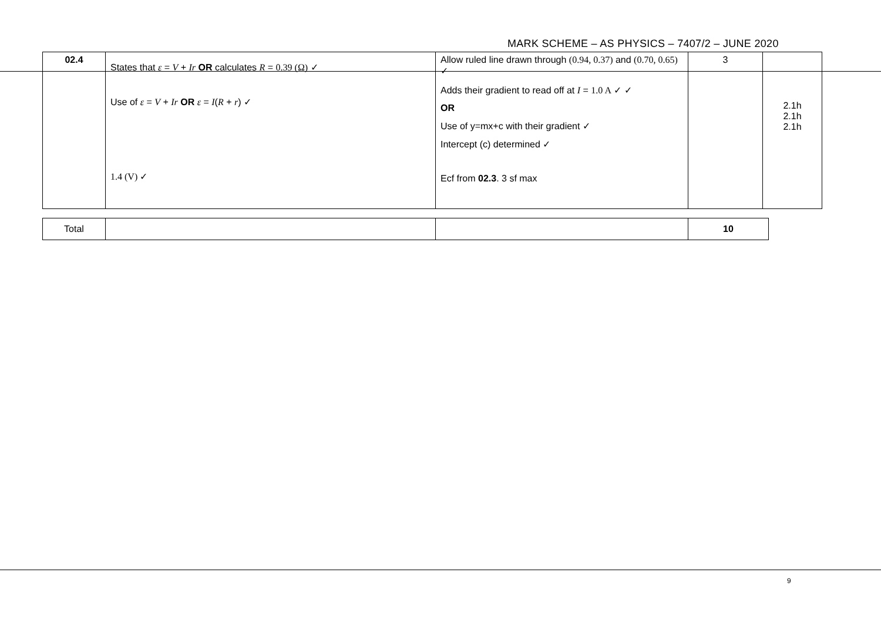MARK SCHEME – AS PHYSICS – 7407/2 – JUNE 2020
| 02.4 | States that ε = V + Ir OR calculates R = 0.39 (Ω) ✓ Use of ε = V + Ir OR ε = I ( R + r ) ✓ 1.4 (V) ✓ | Allow ruled line drawn through (0.94, 0.37) and (0.70, 0.65) ✓ Adds their gradient to read off at I = 1.0 A ✓ ✓ OR Use of y=mx+c with their gradient ✓ Intercept (c) determined ✓ Ecf from 02.3 . 3 sf max | 3 | 2.1h 2.1h 2.1h |
| Total | | | 10 |
9